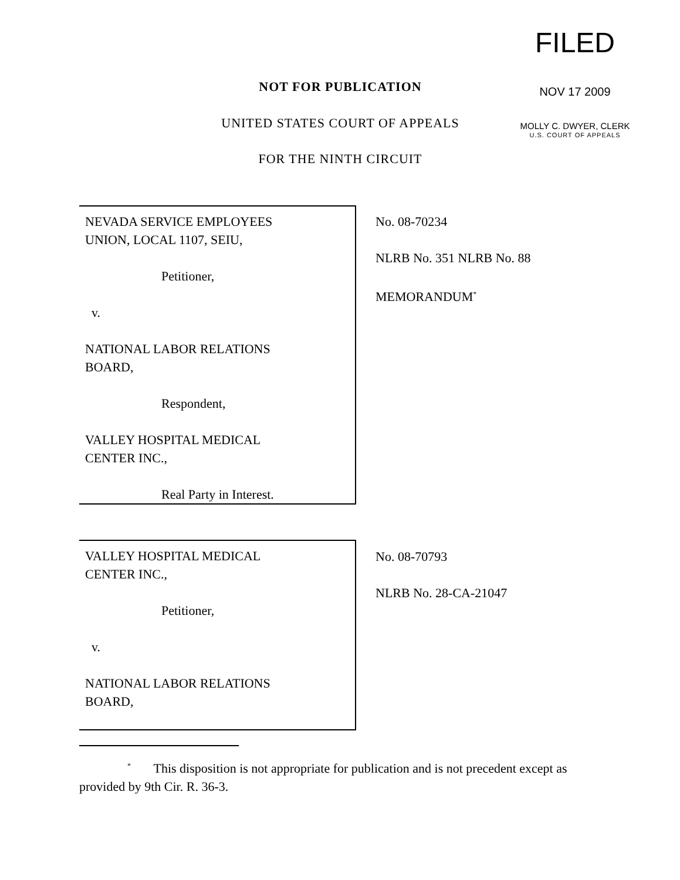FILED
NOV 17 2009
MOLLY C. DWYER, CLERK
U.S. COURT OF APPEALS
NOT FOR PUBLICATION
UNITED STATES COURT OF APPEALS
FOR THE NINTH CIRCUIT
NEVADA SERVICE EMPLOYEES
UNION, LOCAL 1107, SEIU,
Petitioner,
v.
NATIONAL LABOR RELATIONS
BOARD,
Respondent,
VALLEY HOSPITAL MEDICAL
CENTER INC.,
Real Party in Interest.
No. 08-70234
NLRB No. 351 NLRB No. 88
MEMORANDUM<sup>*</sup>
VALLEY HOSPITAL MEDICAL
CENTER INC.,
Petitioner,
v.
NATIONAL LABOR RELATIONS
BOARD,
No. 08-70793
NLRB No. 28-CA-21047
<sup>*</sup> This disposition is not appropriate for publication and is not precedent except as provided by 9th Cir. R. 36-3.